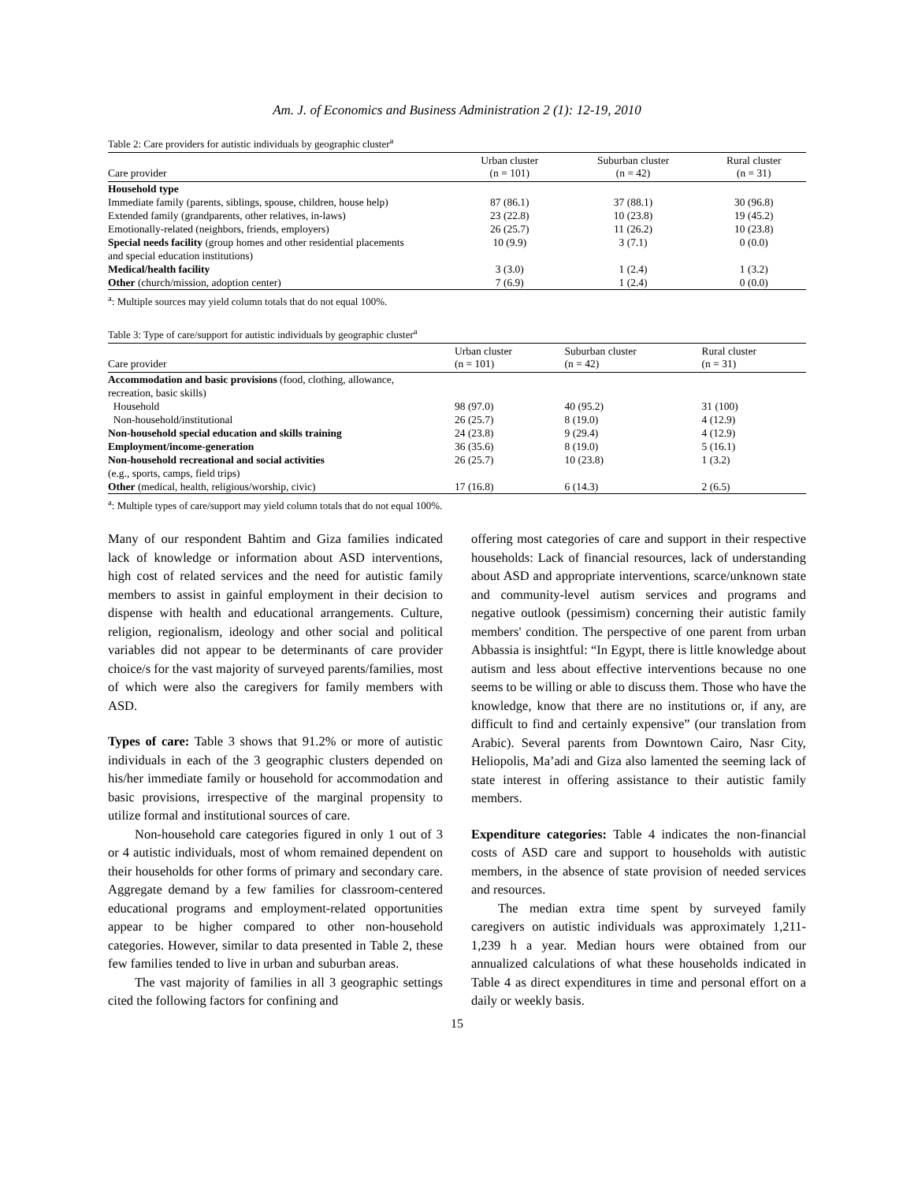Am. J. of Economics and Business Administration 2 (1): 12-19, 2010
Table 2: Care providers for autistic individuals by geographic cluster<sup>a</sup>
| Care provider | Urban cluster (n = 101) | Suburban cluster (n = 42) | Rural cluster (n = 31) |
| --- | --- | --- | --- |
| Household type | | | |
| Immediate family (parents, siblings, spouse, children, house help) | 87 (86.1) | 37 (88.1) | 30 (96.8) |
| Extended family (grandparents, other relatives, in-laws) | 23 (22.8) | 10 (23.8) | 19 (45.2) |
| Emotionally-related (neighbors, friends, employers) | 26 (25.7) | 11 (26.2) | 10 (23.8) |
| Special needs facility (group homes and other residential placements | 10 (9.9) | 3 (7.1) | 0 (0.0) |
| and special education institutions) | | | |
| Medical/health facility | 3 (3.0) | 1 (2.4) | 1 (3.2) |
| Other (church/mission, adoption center) | 7 (6.9) | 1 (2.4) | 0 (0.0) |
<sup>a</sup>: Multiple sources may yield column totals that do not equal 100%.
Table 3: Type of care/support for autistic individuals by geographic cluster<sup>a</sup>
| Care provider | Urban cluster (n = 101) | Suburban cluster (n = 42) | Rural cluster (n = 31) |
| --- | --- | --- | --- |
| Accommodation and basic provisions (food, clothing, allowance, | | | |
| recreation, basic skills) | | | |
| Household | 98 (97.0) | 40 (95.2) | 31 (100) |
| Non-household/institutional | 26 (25.7) | 8 (19.0) | 4 (12.9) |
| Non-household special education and skills training | 24 (23.8) | 9 (29.4) | 4 (12.9) |
| Employment/income-generation | 36 (35.6) | 8 (19.0) | 5 (16.1) |
| Non-household recreational and social activities | 26 (25.7) | 10 (23.8) | 1 (3.2) |
| (e.g., sports, camps, field trips) | | | |
| Other (medical, health, religious/worship, civic) | 17 (16.8) | 6 (14.3) | 2 (6.5) |
<sup>a</sup>: Multiple types of care/support may yield column totals that do not equal 100%.
Many of our respondent Bahtim and Giza families indicated lack of knowledge or information about ASD interventions, high cost of related services and the need for autistic family members to assist in gainful employment in their decision to dispense with health and educational arrangements. Culture, religion, regionalism, ideology and other social and political variables did not appear to be determinants of care provider choice/s for the vast majority of surveyed parents/families, most of which were also the caregivers for family members with ASD.
Types of care: Table 3 shows that 91.2% or more of autistic individuals in each of the 3 geographic clusters depended on his/her immediate family or household for accommodation and basic provisions, irrespective of the marginal propensity to utilize formal and institutional sources of care.
Non-household care categories figured in only 1 out of 3 or 4 autistic individuals, most of whom remained dependent on their households for other forms of primary and secondary care. Aggregate demand by a few families for classroom-centered educational programs and employment-related opportunities appear to be higher compared to other non-household categories. However, similar to data presented in Table 2, these few families tended to live in urban and suburban areas.
The vast majority of families in all 3 geographic settings cited the following factors for confining and
offering most categories of care and support in their respective households: Lack of financial resources, lack of understanding about ASD and appropriate interventions, scarce/unknown state and community-level autism services and programs and negative outlook (pessimism) concerning their autistic family members' condition. The perspective of one parent from urban Abbassia is insightful: “In Egypt, there is little knowledge about autism and less about effective interventions because no one seems to be willing or able to discuss them. Those who have the knowledge, know that there are no institutions or, if any, are difficult to find and certainly expensive” (our translation from Arabic). Several parents from Downtown Cairo, Nasr City, Heliopolis, Ma’adi and Giza also lamented the seeming lack of state interest in offering assistance to their autistic family members.
Expenditure categories: Table 4 indicates the non-financial costs of ASD care and support to households with autistic members, in the absence of state provision of needed services and resources.
The median extra time spent by surveyed family caregivers on autistic individuals was approximately 1,211-1,239 h a year. Median hours were obtained from our annualized calculations of what these households indicated in Table 4 as direct expenditures in time and personal effort on a daily or weekly basis.
15